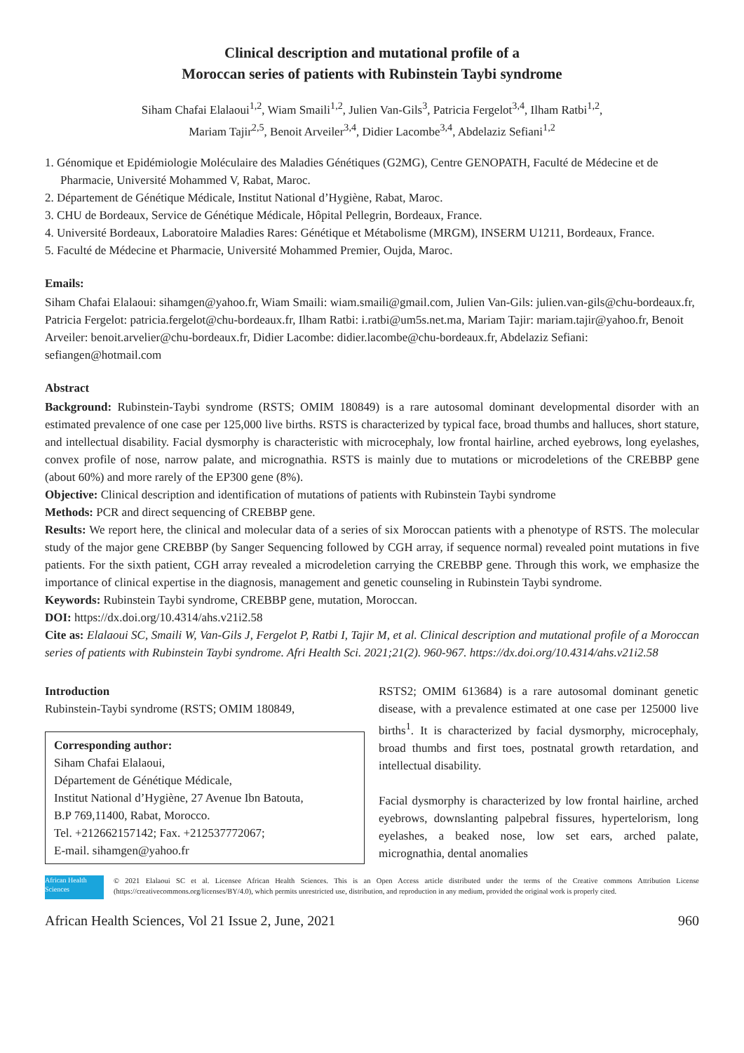Clinical description and mutational profile of a
Moroccan series of patients with Rubinstein Taybi syndrome
Siham Chafai Elalaoui<sup>1,2</sup>, Wiam Smaili<sup>1,2</sup>, Julien Van-Gils<sup>3</sup>, Patricia Fergelot<sup>3,4</sup>, Ilham Ratbi<sup>1,2</sup>,
Mariam Tajir<sup>2,5</sup>, Benoit Arveiler<sup>3,4</sup>, Didier Lacombe<sup>3,4</sup>, Abdelaziz Sefiani<sup>1,2</sup>
1. Génomique et Epidémiologie Moléculaire des Maladies Génétiques (G2MG), Centre GENOPATH, Faculté de Médecine et de Pharmacie, Université Mohammed V, Rabat, Maroc.
2. Département de Génétique Médicale, Institut National d’Hygiène, Rabat, Maroc.
3. CHU de Bordeaux, Service de Génétique Médicale, Hôpital Pellegrin, Bordeaux, France.
4. Université Bordeaux, Laboratoire Maladies Rares: Génétique et Métabolisme (MRGM), INSERM U1211, Bordeaux, France.
5. Faculté de Médecine et Pharmacie, Université Mohammed Premier, Oujda, Maroc.
Emails:
Siham Chafai Elalaoui: sihamgen@yahoo.fr, Wiam Smaili: wiam.smaili@gmail.com, Julien Van-Gils: julien.van-gils@chu-bordeaux.fr, Patricia Fergelot: patricia.fergelot@chu-bordeaux.fr, Ilham Ratbi: i.ratbi@um5s.net.ma, Mariam Tajir: mariam.tajir@yahoo.fr, Benoit Arveiler: benoit.arvelier@chu-bordeaux.fr, Didier Lacombe: didier.lacombe@chu-bordeaux.fr, Abdelaziz Sefiani: sefiangen@hotmail.com
Abstract
Background: Rubinstein-Taybi syndrome (RSTS; OMIM 180849) is a rare autosomal dominant developmental disorder with an estimated prevalence of one case per 125,000 live births. RSTS is characterized by typical face, broad thumbs and halluces, short stature, and intellectual disability. Facial dysmorphy is characteristic with microcephaly, low frontal hairline, arched eyebrows, long eyelashes, convex profile of nose, narrow palate, and micrognathia. RSTS is mainly due to mutations or microdeletions of the CREBBP gene (about 60%) and more rarely of the EP300 gene (8%).
Objective: Clinical description and identification of mutations of patients with Rubinstein Taybi syndrome
Methods: PCR and direct sequencing of CREBBP gene.
Results: We report here, the clinical and molecular data of a series of six Moroccan patients with a phenotype of RSTS. The molecular study of the major gene CREBBP (by Sanger Sequencing followed by CGH array, if sequence normal) revealed point mutations in five patients. For the sixth patient, CGH array revealed a microdeletion carrying the CREBBP gene. Through this work, we emphasize the importance of clinical expertise in the diagnosis, management and genetic counseling in Rubinstein Taybi syndrome.
Keywords: Rubinstein Taybi syndrome, CREBBP gene, mutation, Moroccan.
DOI: https://dx.doi.org/10.4314/ahs.v21i2.58
Cite as: Elalaoui SC, Smaili W, Van-Gils J, Fergelot P, Ratbi I, Tajir M, et al. Clinical description and mutational profile of a Moroccan series of patients with Rubinstein Taybi syndrome. Afri Health Sci. 2021;21(2). 960-967. https://dx.doi.org/10.4314/ahs.v21i2.58
Introduction
Rubinstein-Taybi syndrome (RSTS; OMIM 180849,
Corresponding author:
Siham Chafai Elalaoui,
Département de Génétique Médicale,
Institut National d’Hygiène, 27 Avenue Ibn Batouta,
B.P 769,11400, Rabat, Morocco.
Tel. +212662157142; Fax. +212537772067;
E-mail. sihamgen@yahoo.fr
RSTS2; OMIM 613684) is a rare autosomal dominant genetic disease, with a prevalence estimated at one case per 125000 live births<sup>1</sup>. It is characterized by facial dysmorphy, microcephaly, broad thumbs and first toes, postnatal growth retardation, and intellectual disability.
Facial dysmorphy is characterized by low frontal hairline, arched eyebrows, downslanting palpebral fissures, hypertelorism, long eyelashes, a beaked nose, low set ears, arched palate, micrognathia, dental anomalies
African Health Sciences
© 2021 Elalaoui SC et al. Licensee African Health Sciences. This is an Open Access article distributed under the terms of the Creative commons Attribution License (https://creativecommons.org/licenses/BY/4.0), which permits unrestricted use, distribution, and reproduction in any medium, provided the original work is properly cited.
African Health Sciences, Vol 21 Issue 2, June, 2021 960